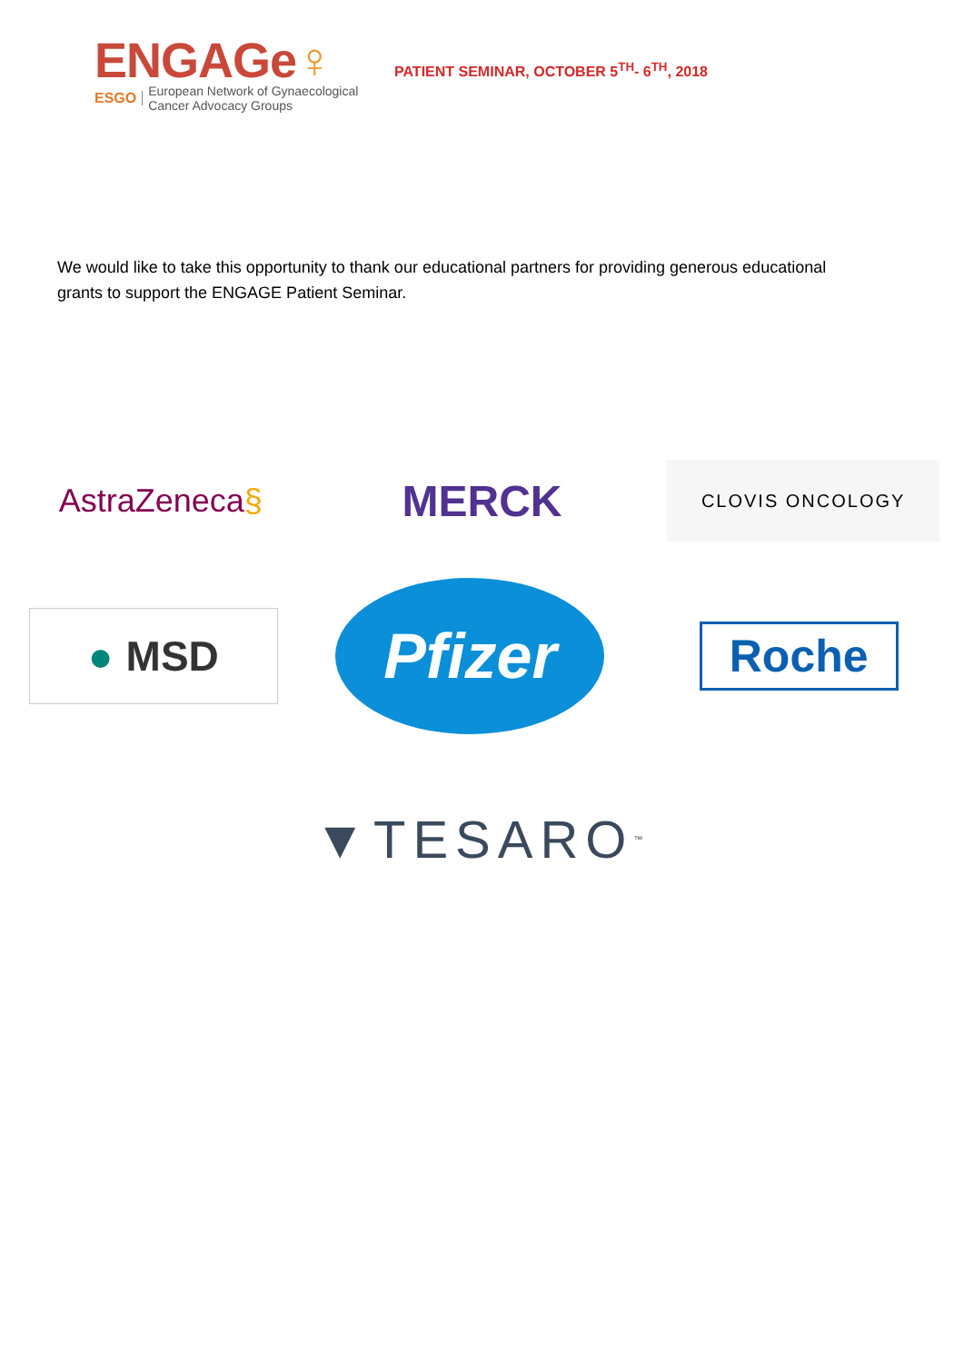ENGAGe♀
ESGO European Network of Gynaecological
Cancer Advocacy Groups
PATIENT SEMINAR, OCTOBER 5<sup>TH</sup>- 6<sup>TH</sup>, 2018
We would like to take this opportunity to thank our educational partners for providing generous educational grants to support the ENGAGE Patient Seminar.
AstraZeneca §
MERCK
CLOVIS ONCOLOGY
● MSD
Pfizer
Roche
▼TESARO<sup>™</sup>